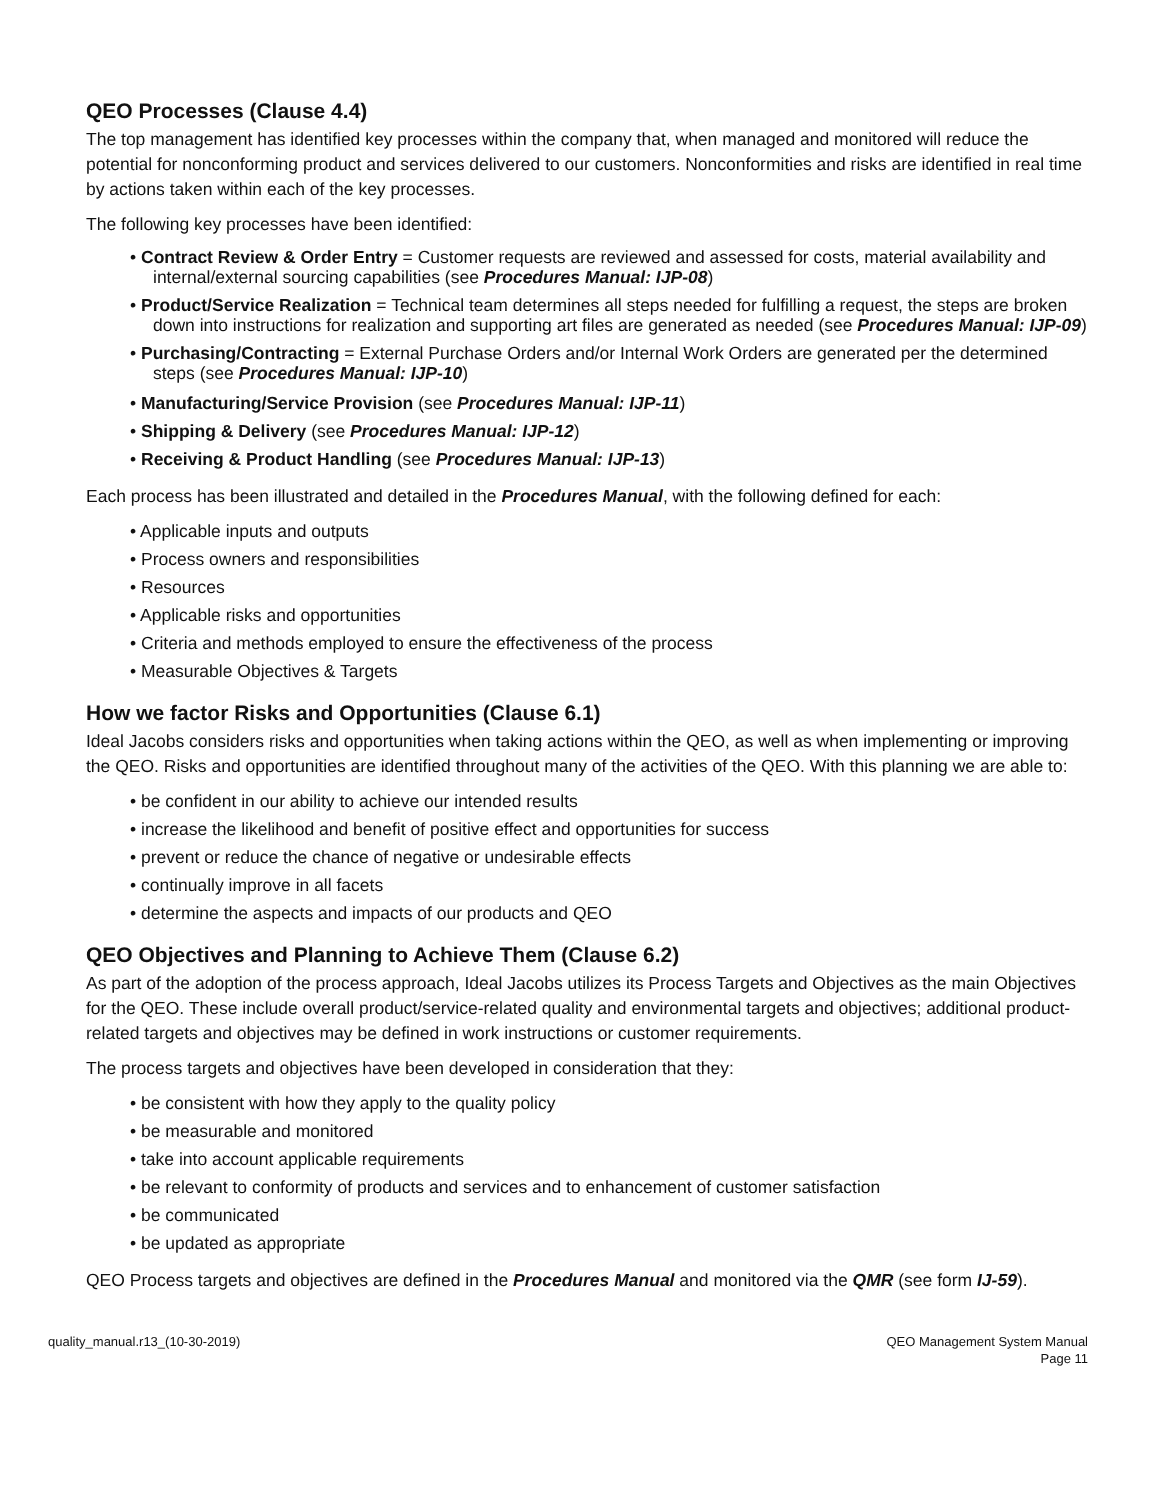QEO Processes (Clause 4.4)
The top management has identified key processes within the company that, when managed and monitored will reduce the potential for nonconforming product and services delivered to our customers. Nonconformities and risks are identified in real time by actions taken within each of the key processes.
The following key processes have been identified:
• Contract Review & Order Entry = Customer requests are reviewed and assessed for costs, material availability and internal/external sourcing capabilities (see Procedures Manual: IJP-08)
• Product/Service Realization = Technical team determines all steps needed for fulfilling a request, the steps are broken down into instructions for realization and supporting art files are generated as needed (see Procedures Manual: IJP-09)
• Purchasing/Contracting = External Purchase Orders and/or Internal Work Orders are generated per the determined steps (see Procedures Manual: IJP-10)
• Manufacturing/Service Provision (see Procedures Manual: IJP-11)
• Shipping & Delivery (see Procedures Manual: IJP-12)
• Receiving & Product Handling (see Procedures Manual: IJP-13)
Each process has been illustrated and detailed in the Procedures Manual, with the following defined for each:
• Applicable inputs and outputs
• Process owners and responsibilities
• Resources
• Applicable risks and opportunities
• Criteria and methods employed to ensure the effectiveness of the process
• Measurable Objectives & Targets
How we factor Risks and Opportunities (Clause 6.1)
Ideal Jacobs considers risks and opportunities when taking actions within the QEO, as well as when implementing or improving the QEO. Risks and opportunities are identified throughout many of the activities of the QEO. With this planning we are able to:
• be confident in our ability to achieve our intended results
• increase the likelihood and benefit of positive effect and opportunities for success
• prevent or reduce the chance of negative or undesirable effects
• continually improve in all facets
• determine the aspects and impacts of our products and QEO
QEO Objectives and Planning to Achieve Them (Clause 6.2)
As part of the adoption of the process approach, Ideal Jacobs utilizes its Process Targets and Objectives as the main Objectives for the QEO. These include overall product/service-related quality and environmental targets and objectives; additional product-related targets and objectives may be defined in work instructions or customer requirements.
The process targets and objectives have been developed in consideration that they:
• be consistent with how they apply to the quality policy
• be measurable and monitored
• take into account applicable requirements
• be relevant to conformity of products and services and to enhancement of customer satisfaction
• be communicated
• be updated as appropriate
QEO Process targets and objectives are defined in the Procedures Manual and monitored via the QMR (see form IJ-59).
quality_manual.r13_(10-30-2019)
QEO Management System Manual
Page 11